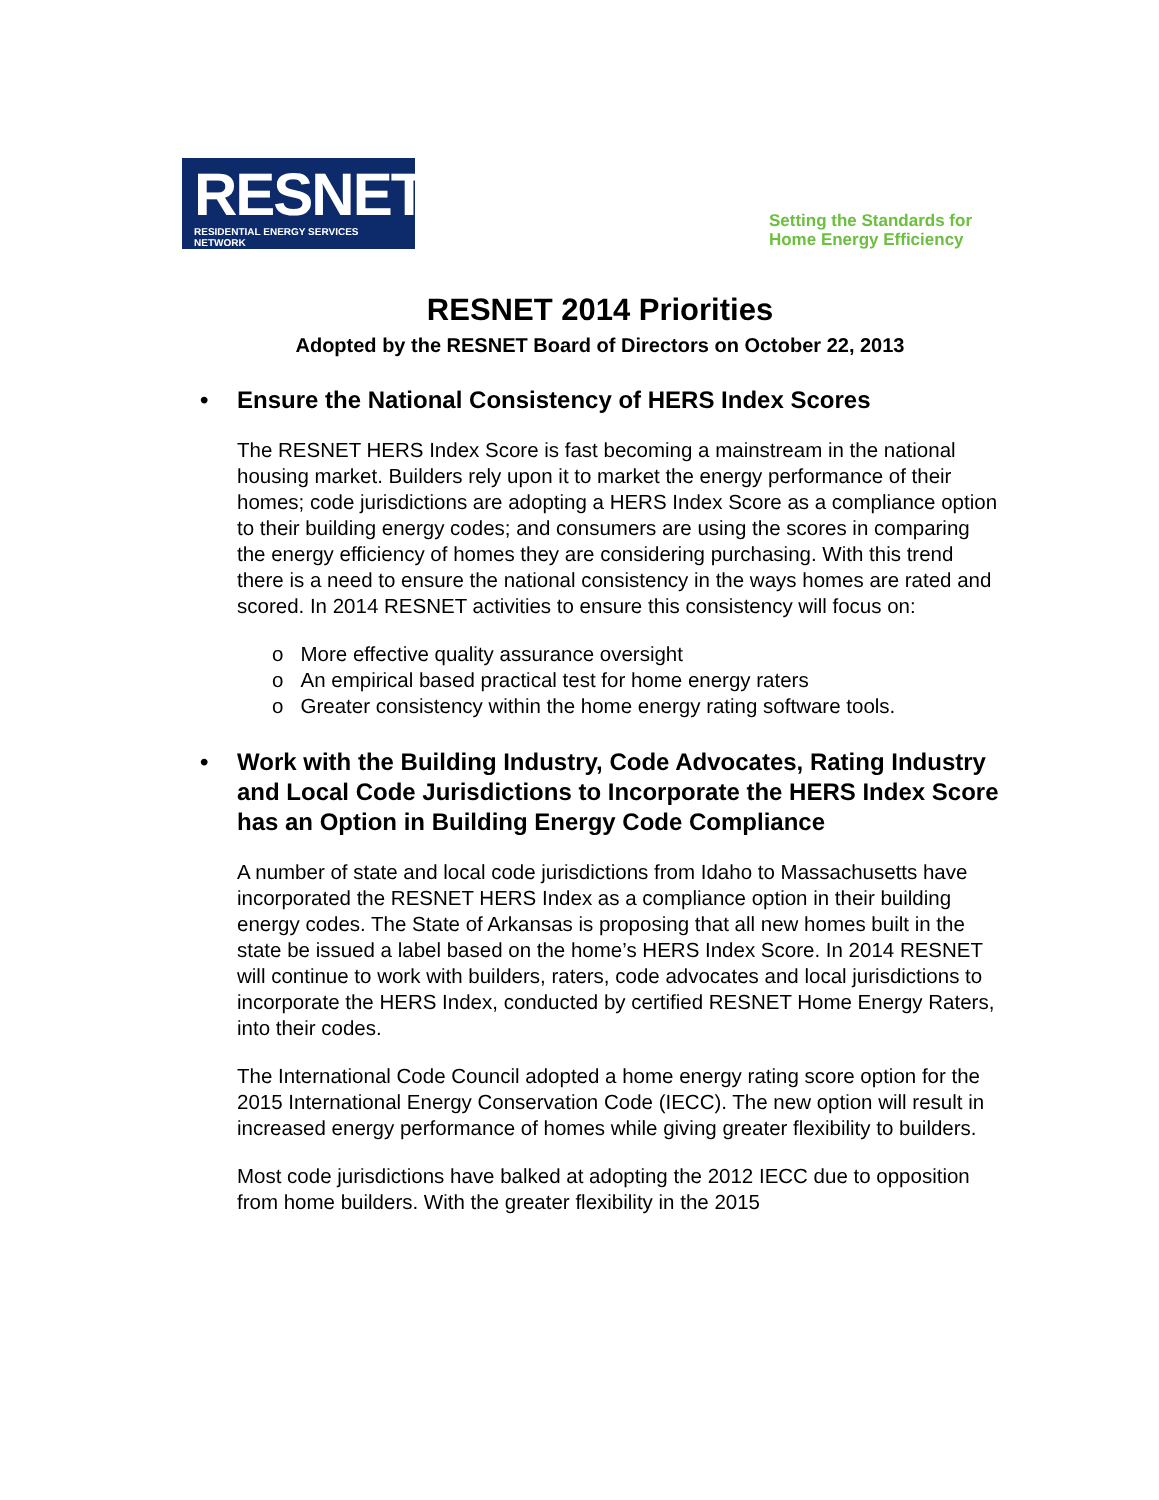RESNET
RESIDENTIAL ENERGY SERVICES NETWORK
Setting the Standards for
Home Energy Efficiency
RESNET 2014 Priorities
Adopted by the RESNET Board of Directors on October 22, 2013
• Ensure the National Consistency of HERS Index Scores
The RESNET HERS Index Score is fast becoming a mainstream in the national housing market. Builders rely upon it to market the energy performance of their homes; code jurisdictions are adopting a HERS Index Score as a compliance option to their building energy codes; and consumers are using the scores in comparing the energy efficiency of homes they are considering purchasing. With this trend there is a need to ensure the national consistency in the ways homes are rated and scored. In 2014 RESNET activities to ensure this consistency will focus on:
o More effective quality assurance oversight
o An empirical based practical test for home energy raters
o Greater consistency within the home energy rating software tools.
• Work with the Building Industry, Code Advocates, Rating Industry and Local Code Jurisdictions to Incorporate the HERS Index Score has an Option in Building Energy Code Compliance
A number of state and local code jurisdictions from Idaho to Massachusetts have incorporated the RESNET HERS Index as a compliance option in their building energy codes. The State of Arkansas is proposing that all new homes built in the state be issued a label based on the home’s HERS Index Score. In 2014 RESNET will continue to work with builders, raters, code advocates and local jurisdictions to incorporate the HERS Index, conducted by certified RESNET Home Energy Raters, into their codes.
The International Code Council adopted a home energy rating score option for the 2015 International Energy Conservation Code (IECC). The new option will result in increased energy performance of homes while giving greater flexibility to builders.
Most code jurisdictions have balked at adopting the 2012 IECC due to opposition from home builders. With the greater flexibility in the 2015